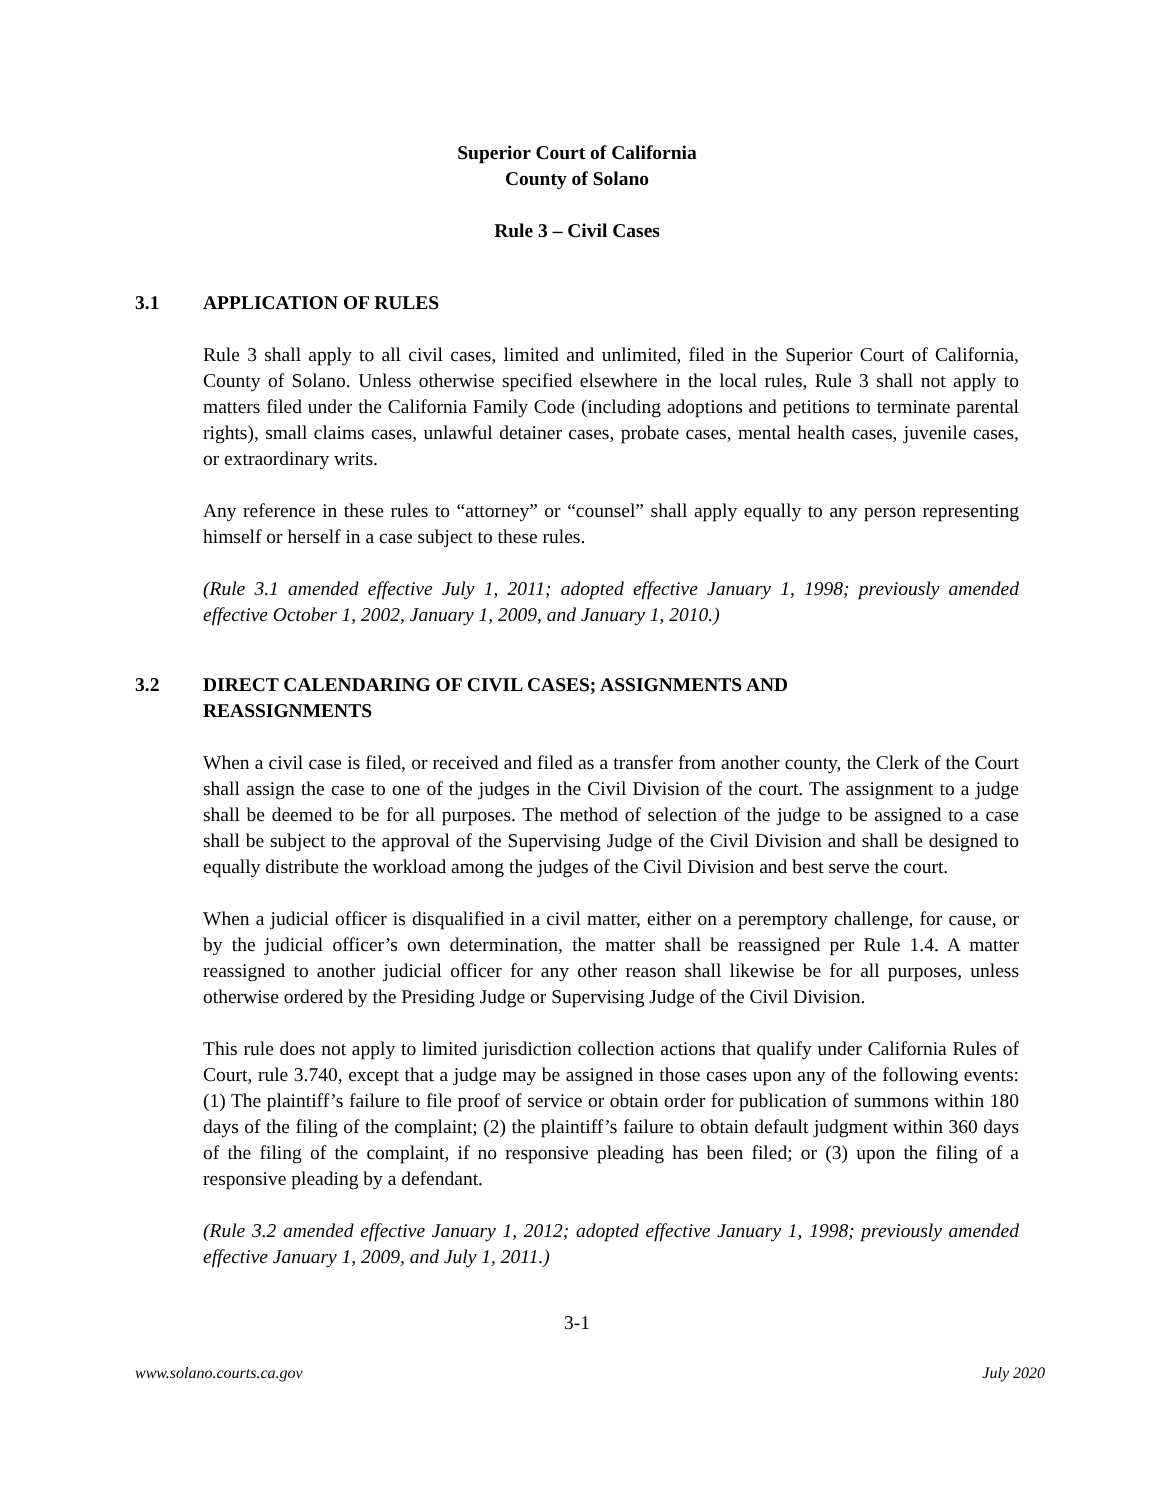Superior Court of California
County of Solano
Rule 3 – Civil Cases
3.1 APPLICATION OF RULES
Rule 3 shall apply to all civil cases, limited and unlimited, filed in the Superior Court of California, County of Solano. Unless otherwise specified elsewhere in the local rules, Rule 3 shall not apply to matters filed under the California Family Code (including adoptions and petitions to terminate parental rights), small claims cases, unlawful detainer cases, probate cases, mental health cases, juvenile cases, or extraordinary writs.
Any reference in these rules to “attorney” or “counsel” shall apply equally to any person representing himself or herself in a case subject to these rules.
(Rule 3.1 amended effective July 1, 2011; adopted effective January 1, 1998; previously amended effective October 1, 2002, January 1, 2009, and January 1, 2010.)
3.2 DIRECT CALENDARING OF CIVIL CASES; ASSIGNMENTS AND
REASSIGNMENTS
When a civil case is filed, or received and filed as a transfer from another county, the Clerk of the Court shall assign the case to one of the judges in the Civil Division of the court. The assignment to a judge shall be deemed to be for all purposes. The method of selection of the judge to be assigned to a case shall be subject to the approval of the Supervising Judge of the Civil Division and shall be designed to equally distribute the workload among the judges of the Civil Division and best serve the court.
When a judicial officer is disqualified in a civil matter, either on a peremptory challenge, for cause, or by the judicial officer’s own determination, the matter shall be reassigned per Rule 1.4. A matter reassigned to another judicial officer for any other reason shall likewise be for all purposes, unless otherwise ordered by the Presiding Judge or Supervising Judge of the Civil Division.
This rule does not apply to limited jurisdiction collection actions that qualify under California Rules of Court, rule 3.740, except that a judge may be assigned in those cases upon any of the following events: (1) The plaintiff’s failure to file proof of service or obtain order for publication of summons within 180 days of the filing of the complaint; (2) the plaintiff’s failure to obtain default judgment within 360 days of the filing of the complaint, if no responsive pleading has been filed; or (3) upon the filing of a responsive pleading by a defendant.
(Rule 3.2 amended effective January 1, 2012; adopted effective January 1, 1998; previously amended effective January 1, 2009, and July 1, 2011.)
3-1
www.solano.courts.ca.gov July 2020